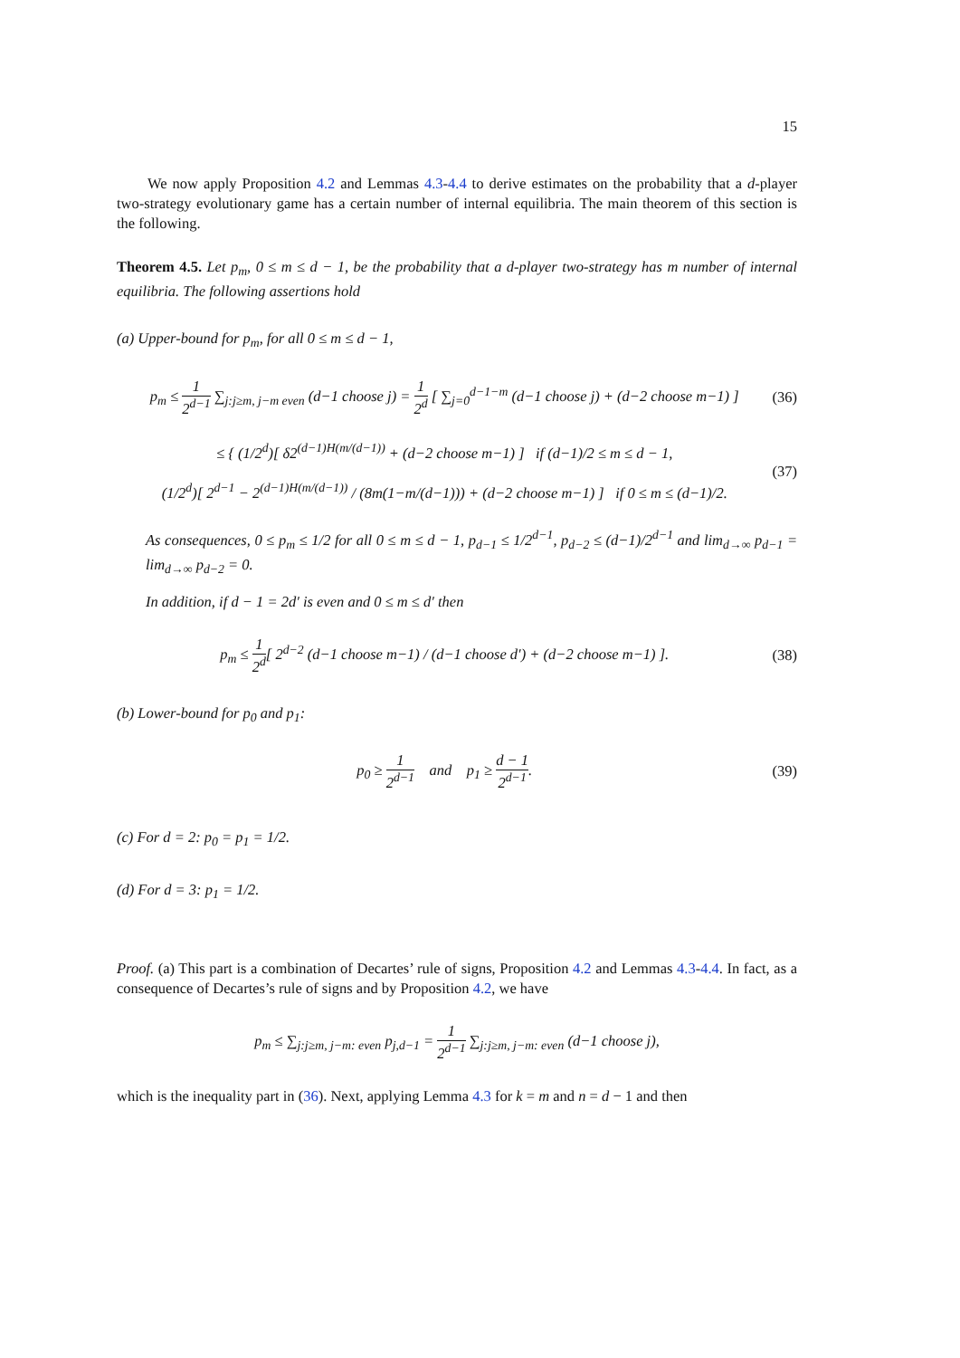15
We now apply Proposition 4.2 and Lemmas 4.3-4.4 to derive estimates on the probability that a d-player two-strategy evolutionary game has a certain number of internal equilibria. The main theorem of this section is the following.
Theorem 4.5. Let p<sub>m</sub>, 0 ≤ m ≤ d − 1, be the probability that a d-player two-strategy has m number of internal equilibria. The following assertions hold
(a) Upper-bound for p<sub>m</sub>, for all 0 ≤ m ≤ d − 1,
p<sub>m</sub> ≤ 1 2<sup>d−1</sup> ∑<sub>j:j≥m, j−m even</sub> (d−1 choose j) = 1 2<sup>d</sup> [ ∑<sub>j=0</sub><sup>d−1−m</sup> (d−1 choose j) + (d−2 choose m−1) ]
(36)
≤ { (1/2<sup>d</sup>)[ δ2<sup>(d−1)H(m/(d−1))</sup> + (d−2 choose m−1) ] if (d−1)/2 ≤ m ≤ d − 1,
(1/2<sup>d</sup>)[ 2<sup>d−1</sup> − 2<sup>(d−1)H(m/(d−1))</sup> / (8m(1−m/(d−1))) + (d−2 choose m−1) ] if 0 ≤ m ≤ (d−1)/2.
(37)
As consequences, 0 ≤ p<sub>m</sub> ≤ 1/2 for all 0 ≤ m ≤ d − 1, p<sub>d−1</sub> ≤ 1/2<sup>d−1</sup>, p<sub>d−2</sub> ≤ (d−1)/2<sup>d−1</sup> and lim<sub>d→∞</sub> p<sub>d−1</sub> = lim<sub>d→∞</sub> p<sub>d−2</sub> = 0.
In addition, if d − 1 = 2d′ is even and 0 ≤ m ≤ d′ then
p<sub>m</sub> ≤ 1 2<sup>d</sup>[ 2<sup>d−2</sup> (d−1 choose m−1) / (d−1 choose d′) + (d−2 choose m−1) ].
(38)
(b) Lower-bound for p<sub>0</sub> and p<sub>1</sub>:
p<sub>0</sub> ≥ 1 2<sup>d−1</sup> and p<sub>1</sub> ≥ d − 1 2<sup>d−1</sup>.
(39)
(c) For d = 2: p<sub>0</sub> = p<sub>1</sub> = 1/2.
(d) For d = 3: p<sub>1</sub> = 1/2.
Proof. (a) This part is a combination of Decartes’ rule of signs, Proposition 4.2 and Lemmas 4.3-4.4. In fact, as a consequence of Decartes’s rule of signs and by Proposition 4.2, we have
p<sub>m</sub> ≤ ∑<sub>j:j≥m, j−m: even</sub> p<sub>j,d−1</sub> = 1 2<sup>d−1</sup> ∑<sub>j:j≥m, j−m: even</sub> (d−1 choose j),
which is the inequality part in (36). Next, applying Lemma 4.3 for k = m and n = d − 1 and then